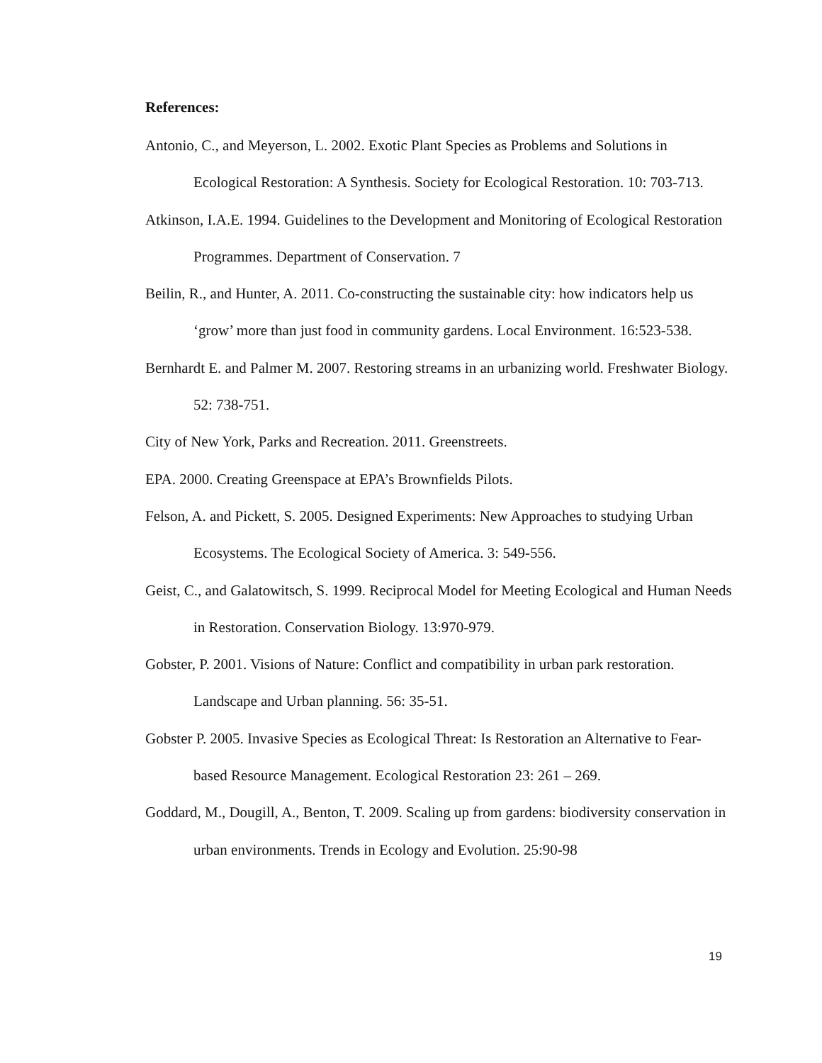References:
Antonio, C., and Meyerson, L. 2002. Exotic Plant Species as Problems and Solutions in Ecological Restoration: A Synthesis. Society for Ecological Restoration. 10: 703-713.
Atkinson, I.A.E. 1994. Guidelines to the Development and Monitoring of Ecological Restoration Programmes. Department of Conservation. 7
Beilin, R., and Hunter, A. 2011. Co-constructing the sustainable city: how indicators help us ‘grow’ more than just food in community gardens. Local Environment. 16:523-538.
Bernhardt E. and Palmer M. 2007. Restoring streams in an urbanizing world. Freshwater Biology. 52: 738-751.
City of New York, Parks and Recreation. 2011. Greenstreets.
EPA. 2000. Creating Greenspace at EPA’s Brownfields Pilots.
Felson, A. and Pickett, S. 2005. Designed Experiments: New Approaches to studying Urban Ecosystems. The Ecological Society of America. 3: 549-556.
Geist, C., and Galatowitsch, S. 1999. Reciprocal Model for Meeting Ecological and Human Needs in Restoration. Conservation Biology. 13:970-979.
Gobster, P. 2001. Visions of Nature: Conflict and compatibility in urban park restoration. Landscape and Urban planning. 56: 35-51.
Gobster P. 2005. Invasive Species as Ecological Threat: Is Restoration an Alternative to Fear-based Resource Management. Ecological Restoration 23: 261 – 269.
Goddard, M., Dougill, A., Benton, T. 2009. Scaling up from gardens: biodiversity conservation in urban environments. Trends in Ecology and Evolution. 25:90-98
19